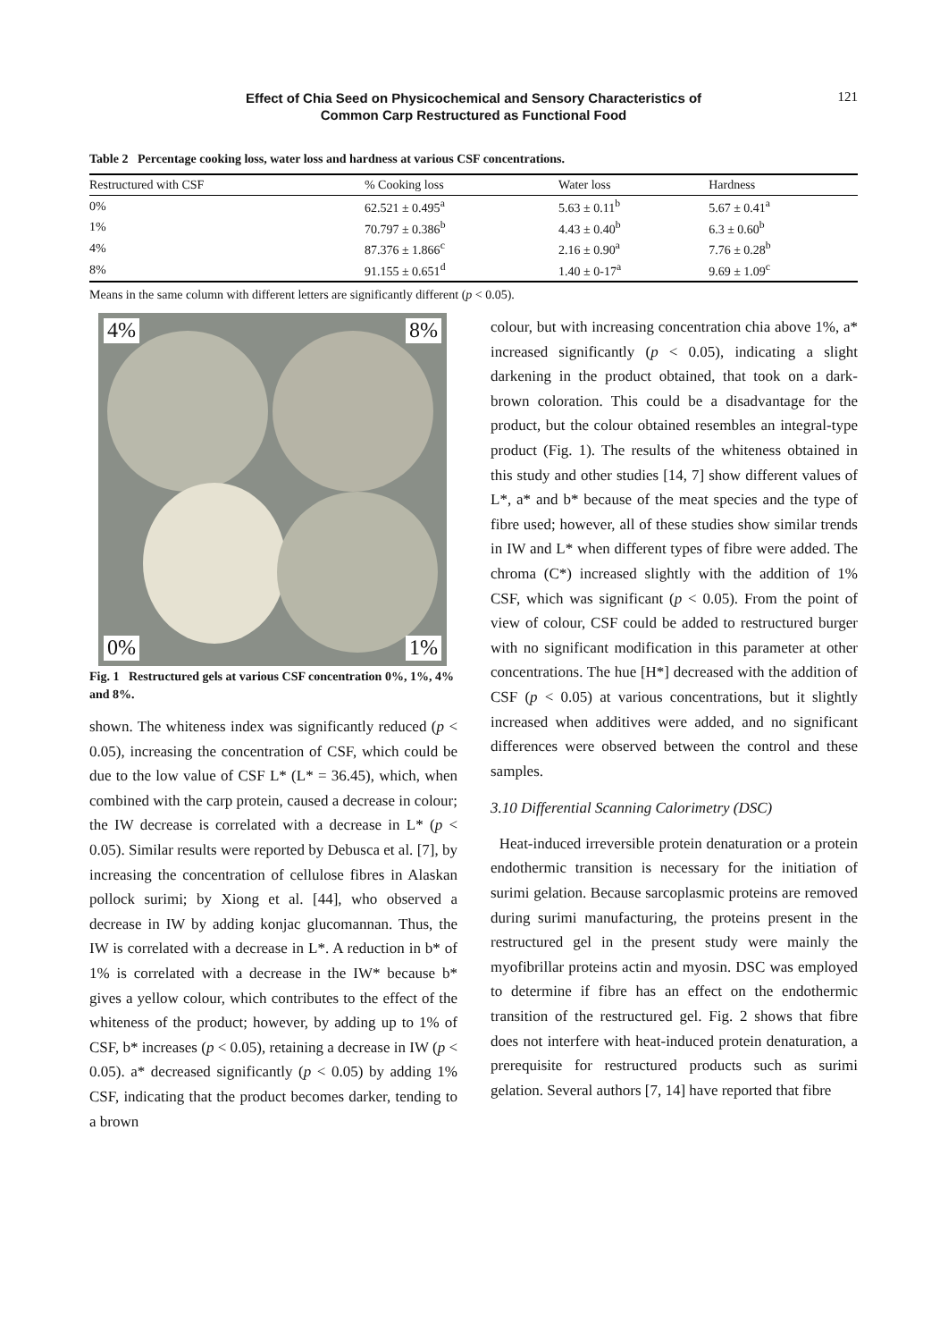Effect of Chia Seed on Physicochemical and Sensory Characteristics of
Common Carp Restructured as Functional Food
121
Table 2 Percentage cooking loss, water loss and hardness at various CSF concentrations.
| Restructured with CSF | % Cooking loss | Water loss | Hardness |
| --- | --- | --- | --- |
| 0% | 62.521 ± 0.495<sup>a</sup> | 5.63 ± 0.11<sup>b</sup> | 5.67 ± 0.41<sup>a</sup> |
| 1% | 70.797 ± 0.386<sup>b</sup> | 4.43 ± 0.40<sup>b</sup> | 6.3 ± 0.60<sup>b</sup> |
| 4% | 87.376 ± 1.866<sup>c</sup> | 2.16 ± 0.90<sup>a</sup> | 7.76 ± 0.28<sup>b</sup> |
| 8% | 91.155 ± 0.651<sup>d</sup> | 1.40 ± 0-17<sup>a</sup> | 9.69 ± 1.09<sup>c</sup> |
Means in the same column with different letters are significantly different (p < 0.05).
4% 8%
0% 1%
Fig. 1 Restructured gels at various CSF concentration 0%, 1%, 4% and 8%.
shown. The whiteness index was significantly reduced (p < 0.05), increasing the concentration of CSF, which could be due to the low value of CSF L* (L* = 36.45), which, when combined with the carp protein, caused a decrease in colour; the IW decrease is correlated with a decrease in L* (p < 0.05). Similar results were reported by Debusca et al. [7], by increasing the concentration of cellulose fibres in Alaskan pollock surimi; by Xiong et al. [44], who observed a decrease in IW by adding konjac glucomannan. Thus, the IW is correlated with a decrease in L*. A reduction in b* of 1% is correlated with a decrease in the IW* because b* gives a yellow colour, which contributes to the effect of the whiteness of the product; however, by adding up to 1% of CSF, b* increases (p < 0.05), retaining a decrease in IW (p < 0.05). a* decreased significantly (p < 0.05) by adding 1% CSF, indicating that the product becomes darker, tending to a brown
colour, but with increasing concentration chia above 1%, a* increased significantly (p < 0.05), indicating a slight darkening in the product obtained, that took on a dark-brown coloration. This could be a disadvantage for the product, but the colour obtained resembles an integral-type product (Fig. 1). The results of the whiteness obtained in this study and other studies [14, 7] show different values of L*, a* and b* because of the meat species and the type of fibre used; however, all of these studies show similar trends in IW and L* when different types of fibre were added. The chroma (C*) increased slightly with the addition of 1% CSF, which was significant (p < 0.05). From the point of view of colour, CSF could be added to restructured burger with no significant modification in this parameter at other concentrations. The hue [H*] decreased with the addition of CSF (p < 0.05) at various concentrations, but it slightly increased when additives were added, and no significant differences were observed between the control and these samples.
3.10 Differential Scanning Calorimetry (DSC)
Heat-induced irreversible protein denaturation or a protein endothermic transition is necessary for the initiation of surimi gelation. Because sarcoplasmic proteins are removed during surimi manufacturing, the proteins present in the restructured gel in the present study were mainly the myofibrillar proteins actin and myosin. DSC was employed to determine if fibre has an effect on the endothermic transition of the restructured gel. Fig. 2 shows that fibre does not interfere with heat-induced protein denaturation, a prerequisite for restructured products such as surimi gelation. Several authors [7, 14] have reported that fibre